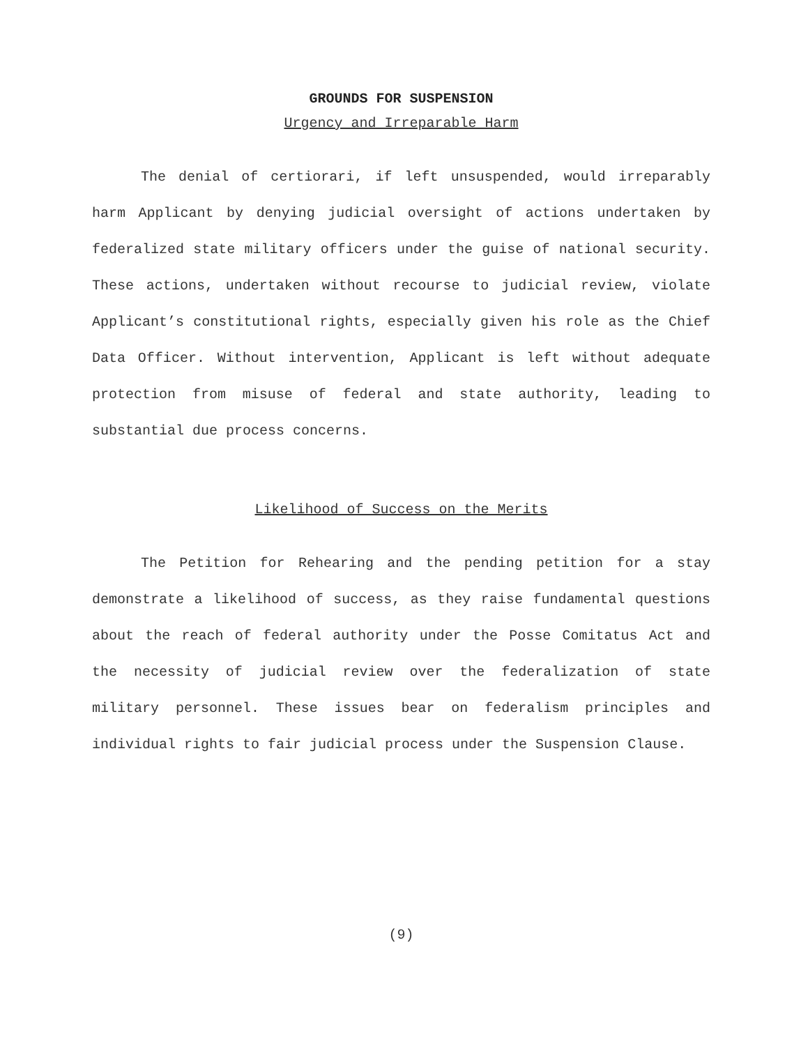GROUNDS FOR SUSPENSION
Urgency and Irreparable Harm
The denial of certiorari, if left unsuspended, would irreparably harm Applicant by denying judicial oversight of actions undertaken by federalized state military officers under the guise of national security. These actions, undertaken without recourse to judicial review, violate Applicant’s constitutional rights, especially given his role as the Chief Data Officer. Without intervention, Applicant is left without adequate protection from misuse of federal and state authority, leading to substantial due process concerns.
Likelihood of Success on the Merits
The Petition for Rehearing and the pending petition for a stay demonstrate a likelihood of success, as they raise fundamental questions about the reach of federal authority under the Posse Comitatus Act and the necessity of judicial review over the federalization of state military personnel. These issues bear on federalism principles and individual rights to fair judicial process under the Suspension Clause.
(9)